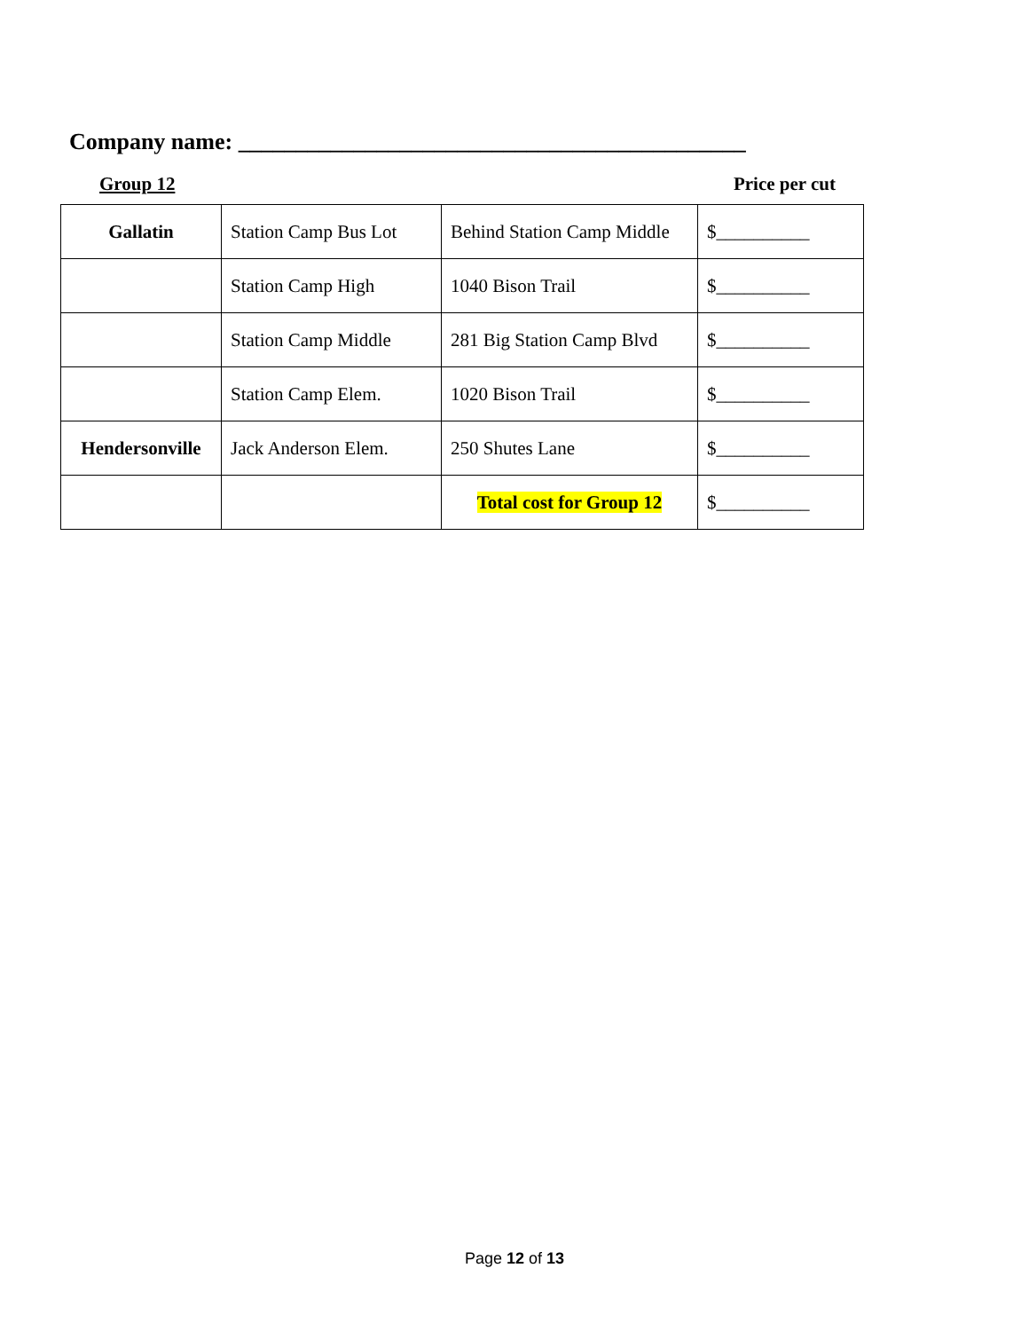Company name: ____________________________________________
Group 12 Price per cut
| Gallatin | Station Camp Bus Lot | Behind Station Camp Middle | $__________ |
| | Station Camp High | 1040 Bison Trail | $__________ |
| | Station Camp Middle | 281 Big Station Camp Blvd | $__________ |
| | Station Camp Elem. | 1020 Bison Trail | $__________ |
| Hendersonville | Jack Anderson Elem. | 250 Shutes Lane | $__________ |
| | | Total cost for Group 12 | $__________ |
Page 12 of 13